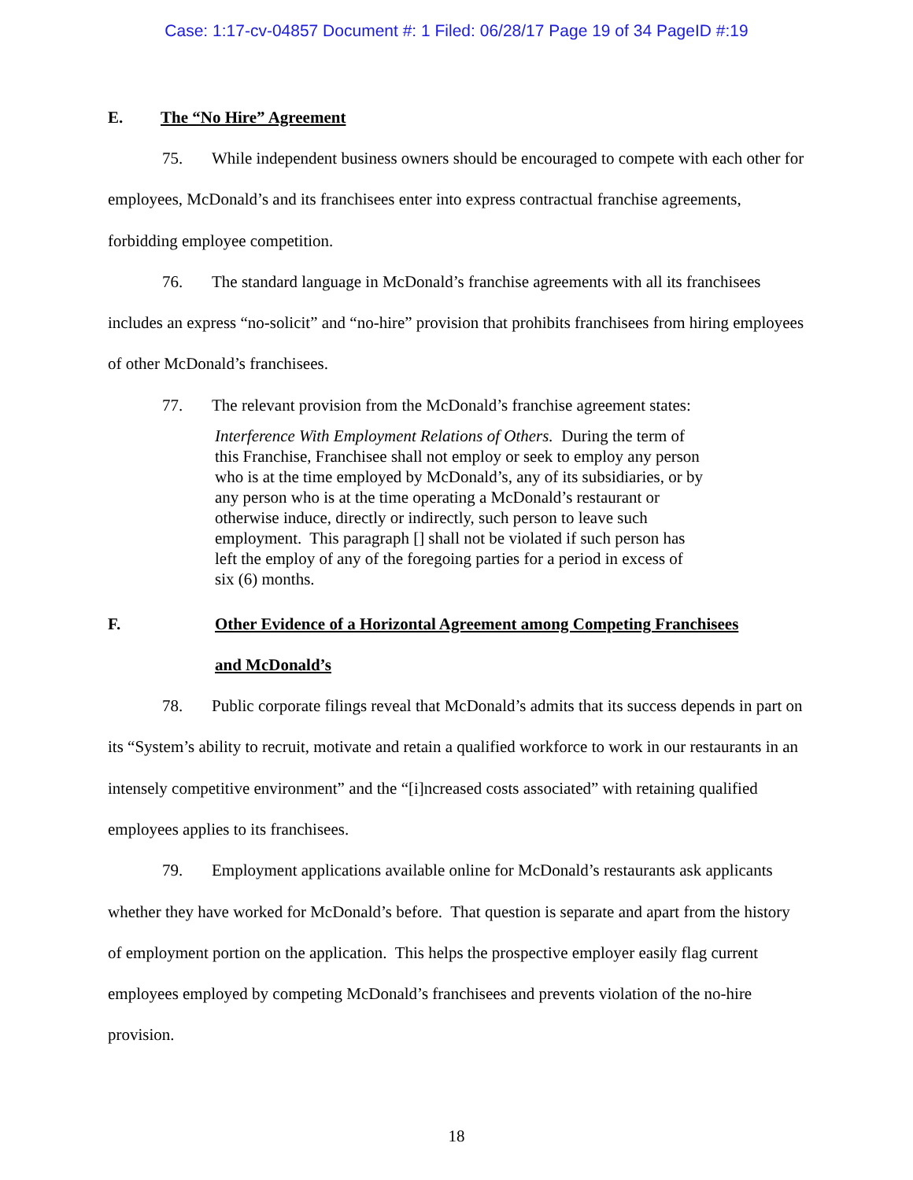Case: 1:17-cv-04857 Document #: 1 Filed: 06/28/17 Page 19 of 34 PageID #:19
E. The “No Hire” Agreement
75. While independent business owners should be encouraged to compete with each other for employees, McDonald’s and its franchisees enter into express contractual franchise agreements, forbidding employee competition.
76. The standard language in McDonald’s franchise agreements with all its franchisees includes an express “no-solicit” and “no-hire” provision that prohibits franchisees from hiring employees of other McDonald’s franchisees.
77. The relevant provision from the McDonald’s franchise agreement states:
Interference With Employment Relations of Others. During the term of this Franchise, Franchisee shall not employ or seek to employ any person who is at the time employed by McDonald’s, any of its subsidiaries, or by any person who is at the time operating a McDonald’s restaurant or otherwise induce, directly or indirectly, such person to leave such employment. This paragraph [] shall not be violated if such person has left the employ of any of the foregoing parties for a period in excess of six (6) months.
F. Other Evidence of a Horizontal Agreement among Competing Franchisees
and McDonald’s
78. Public corporate filings reveal that McDonald’s admits that its success depends in part on its “System’s ability to recruit, motivate and retain a qualified workforce to work in our restaurants in an intensely competitive environment” and the “[i]ncreased costs associated” with retaining qualified employees applies to its franchisees.
79. Employment applications available online for McDonald’s restaurants ask applicants whether they have worked for McDonald’s before. That question is separate and apart from the history of employment portion on the application. This helps the prospective employer easily flag current employees employed by competing McDonald’s franchisees and prevents violation of the no-hire provision.
18